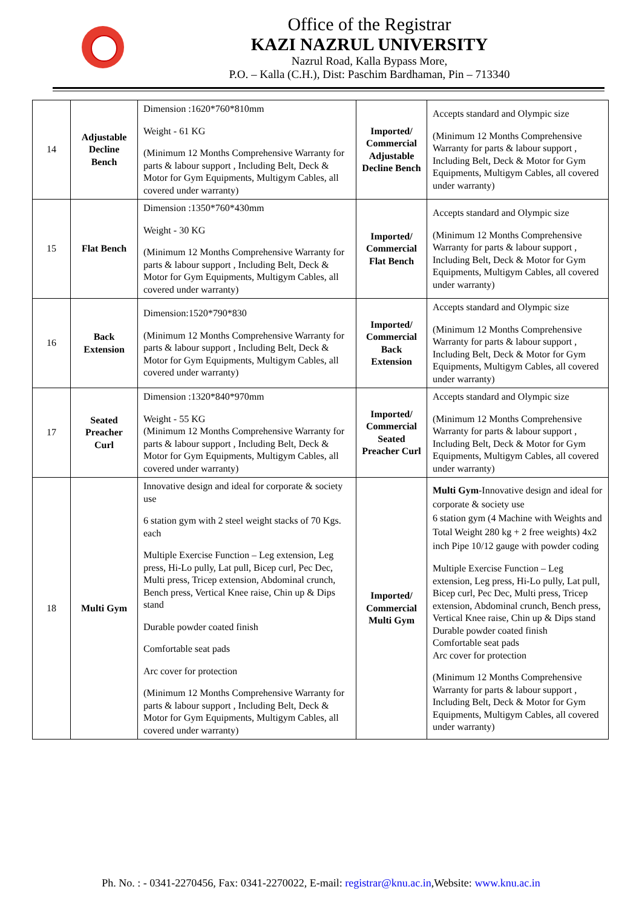Office of the Registrar
KAZI NAZRUL UNIVERSITY
Nazrul Road, Kalla Bypass More,
P.O. – Kalla (C.H.), Dist: Paschim Bardhaman, Pin – 713340
| 14 | Adjustable Decline Bench | Dimension :1620*760*810mm Weight - 61 KG (Minimum 12 Months Comprehensive Warranty for parts & labour support , Including Belt, Deck & Motor for Gym Equipments, Multigym Cables, all covered under warranty) | Imported/ Commercial Adjustable Decline Bench | Accepts standard and Olympic size (Minimum 12 Months Comprehensive Warranty for parts & labour support , Including Belt, Deck & Motor for Gym Equipments, Multigym Cables, all covered under warranty) |
| 15 | Flat Bench | Dimension :1350*760*430mm Weight - 30 KG (Minimum 12 Months Comprehensive Warranty for parts & labour support , Including Belt, Deck & Motor for Gym Equipments, Multigym Cables, all covered under warranty) | Imported/ Commercial Flat Bench | Accepts standard and Olympic size (Minimum 12 Months Comprehensive Warranty for parts & labour support , Including Belt, Deck & Motor for Gym Equipments, Multigym Cables, all covered under warranty) |
| 16 | Back Extension | Dimension:1520*790*830 (Minimum 12 Months Comprehensive Warranty for parts & labour support , Including Belt, Deck & Motor for Gym Equipments, Multigym Cables, all covered under warranty) | Imported/ Commercial Back Extension | Accepts standard and Olympic size (Minimum 12 Months Comprehensive Warranty for parts & labour support , Including Belt, Deck & Motor for Gym Equipments, Multigym Cables, all covered under warranty) |
| 17 | Seated Preacher Curl | Dimension :1320*840*970mm Weight - 55 KG (Minimum 12 Months Comprehensive Warranty for parts & labour support , Including Belt, Deck & Motor for Gym Equipments, Multigym Cables, all covered under warranty) | Imported/ Commercial Seated Preacher Curl | Accepts standard and Olympic size (Minimum 12 Months Comprehensive Warranty for parts & labour support , Including Belt, Deck & Motor for Gym Equipments, Multigym Cables, all covered under warranty) |
| 18 | Multi Gym | Innovative design and ideal for corporate & society use 6 station gym with 2 steel weight stacks of 70 Kgs. each Multiple Exercise Function – Leg extension, Leg press, Hi-Lo pully, Lat pull, Bicep curl, Pec Dec, Multi press, Tricep extension, Abdominal crunch, Bench press, Vertical Knee raise, Chin up & Dips stand Durable powder coated finish Comfortable seat pads Arc cover for protection (Minimum 12 Months Comprehensive Warranty for parts & labour support , Including Belt, Deck & Motor for Gym Equipments, Multigym Cables, all covered under warranty) | Imported/ Commercial Multi Gym | Multi Gym -Innovative design and ideal for corporate & society use 6 station gym (4 Machine with Weights and Total Weight 280 kg + 2 free weights) 4x2 inch Pipe 10/12 gauge with powder coding Multiple Exercise Function – Leg extension, Leg press, Hi-Lo pully, Lat pull, Bicep curl, Pec Dec, Multi press, Tricep extension, Abdominal crunch, Bench press, Vertical Knee raise, Chin up & Dips stand Durable powder coated finish Comfortable seat pads Arc cover for protection (Minimum 12 Months Comprehensive Warranty for parts & labour support , Including Belt, Deck & Motor for Gym Equipments, Multigym Cables, all covered under warranty) |
Ph. No. : - 0341-2270456, Fax: 0341-2270022, E-mail: registrar@knu.ac.in,Website: www.knu.ac.in